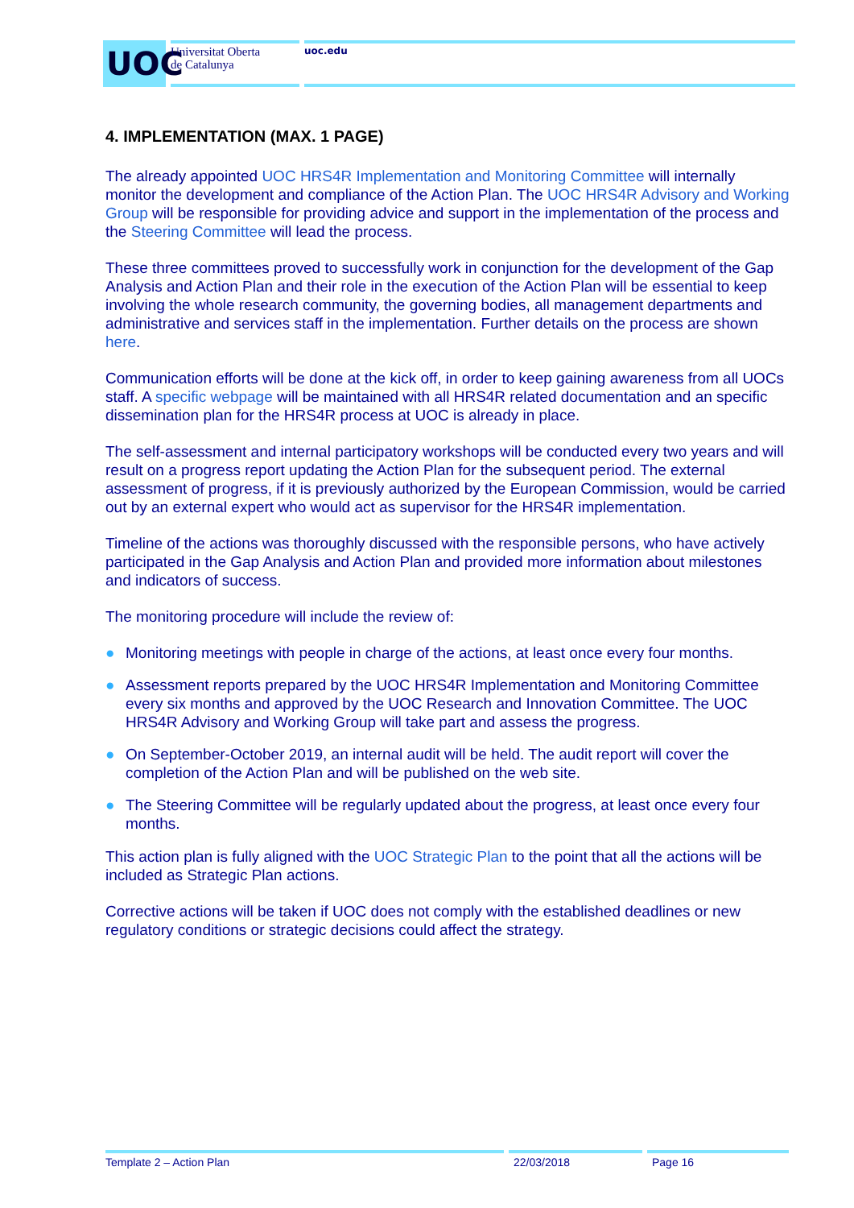UOC
Universitat Oberta
de Catalunya
uoc.edu
4. IMPLEMENTATION (MAX. 1 PAGE)
The already appointed UOC HRS4R Implementation and Monitoring Committee will internally monitor the development and compliance of the Action Plan. The UOC HRS4R Advisory and Working Group will be responsible for providing advice and support in the implementation of the process and the Steering Committee will lead the process.
These three committees proved to successfully work in conjunction for the development of the Gap Analysis and Action Plan and their role in the execution of the Action Plan will be essential to keep involving the whole research community, the governing bodies, all management departments and administrative and services staff in the implementation. Further details on the process are shown here.
Communication efforts will be done at the kick off, in order to keep gaining awareness from all UOCs staff. A specific webpage will be maintained with all HRS4R related documentation and an specific dissemination plan for the HRS4R process at UOC is already in place.
The self-assessment and internal participatory workshops will be conducted every two years and will result on a progress report updating the Action Plan for the subsequent period. The external assessment of progress, if it is previously authorized by the European Commission, would be carried out by an external expert who would act as supervisor for the HRS4R implementation.
Timeline of the actions was thoroughly discussed with the responsible persons, who have actively participated in the Gap Analysis and Action Plan and provided more information about milestones and indicators of success.
The monitoring procedure will include the review of:
● Monitoring meetings with people in charge of the actions, at least once every four months.
● Assessment reports prepared by the UOC HRS4R Implementation and Monitoring Committee every six months and approved by the UOC Research and Innovation Committee. The UOC HRS4R Advisory and Working Group will take part and assess the progress.
● On September-October 2019, an internal audit will be held. The audit report will cover the completion of the Action Plan and will be published on the web site.
● The Steering Committee will be regularly updated about the progress, at least once every four months.
This action plan is fully aligned with the UOC Strategic Plan to the point that all the actions will be included as Strategic Plan actions.
Corrective actions will be taken if UOC does not comply with the established deadlines or new regulatory conditions or strategic decisions could affect the strategy.
Template 2 – Action Plan 22/03/2018 Page 16